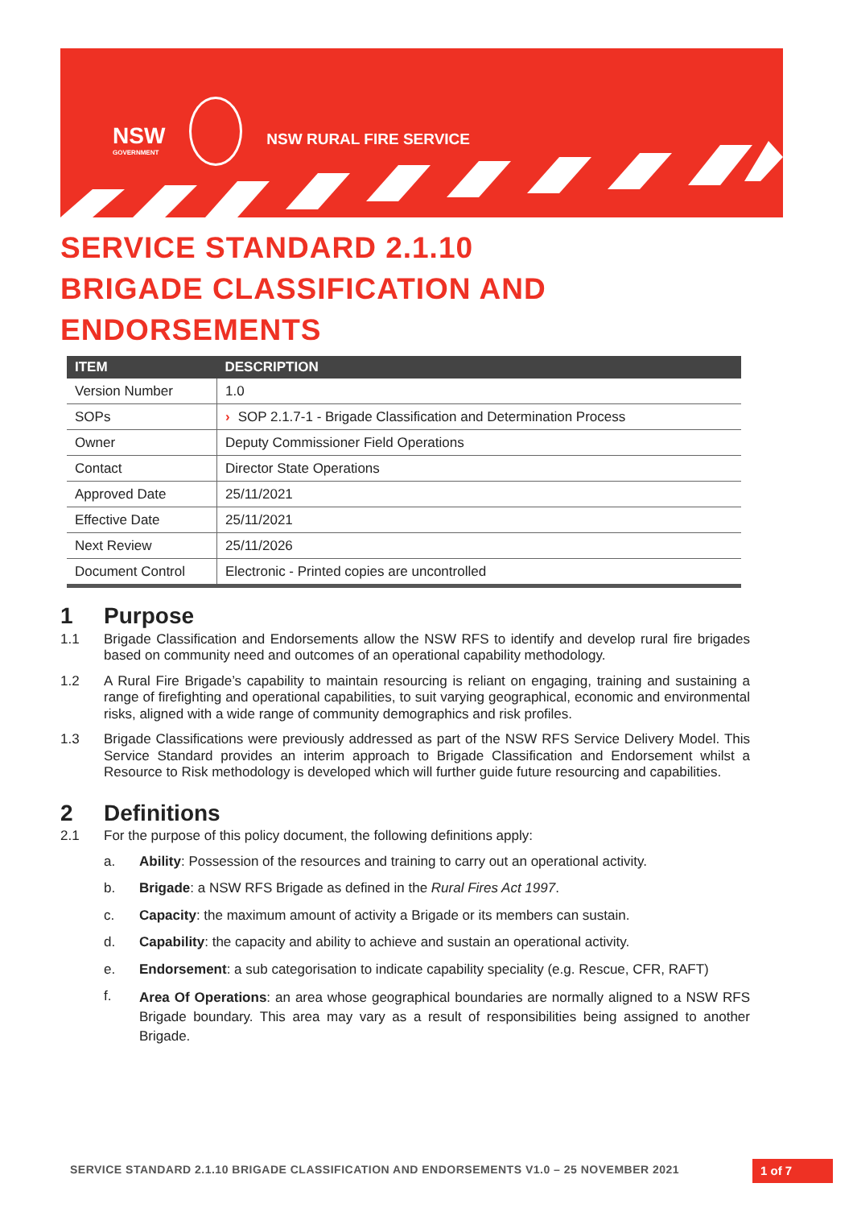NSW
GOVERNMENT
NSW RURAL FIRE SERVICE
SERVICE STANDARD 2.1.10
BRIGADE CLASSIFICATION AND
ENDORSEMENTS
| ITEM | DESCRIPTION |
| --- | --- |
| Version Number | 1.0 |
| SOPs | › SOP 2.1.7-1 - Brigade Classification and Determination Process |
| Owner | Deputy Commissioner Field Operations |
| Contact | Director State Operations |
| Approved Date | 25/11/2021 |
| Effective Date | 25/11/2021 |
| Next Review | 25/11/2026 |
| Document Control | Electronic - Printed copies are uncontrolled |
1 Purpose
1.1 Brigade Classification and Endorsements allow the NSW RFS to identify and develop rural fire brigades based on community need and outcomes of an operational capability methodology.
1.2 A Rural Fire Brigade’s capability to maintain resourcing is reliant on engaging, training and sustaining a range of firefighting and operational capabilities, to suit varying geographical, economic and environmental risks, aligned with a wide range of community demographics and risk profiles.
1.3 Brigade Classifications were previously addressed as part of the NSW RFS Service Delivery Model. This Service Standard provides an interim approach to Brigade Classification and Endorsement whilst a Resource to Risk methodology is developed which will further guide future resourcing and capabilities.
2 Definitions
2.1 For the purpose of this policy document, the following definitions apply:
a. Ability: Possession of the resources and training to carry out an operational activity.
b. Brigade: a NSW RFS Brigade as defined in the Rural Fires Act 1997.
c. Capacity: the maximum amount of activity a Brigade or its members can sustain.
d. Capability: the capacity and ability to achieve and sustain an operational activity.
e. Endorsement: a sub categorisation to indicate capability speciality (e.g. Rescue, CFR, RAFT)
f.
Area Of Operations: an area whose geographical boundaries are normally aligned to a NSW RFS Brigade boundary. This area may vary as a result of responsibilities being assigned to another Brigade.
SERVICE STANDARD 2.1.10 BRIGADE CLASSIFICATION AND ENDORSEMENTS V1.0 – 25 NOVEMBER 2021
1 of 7